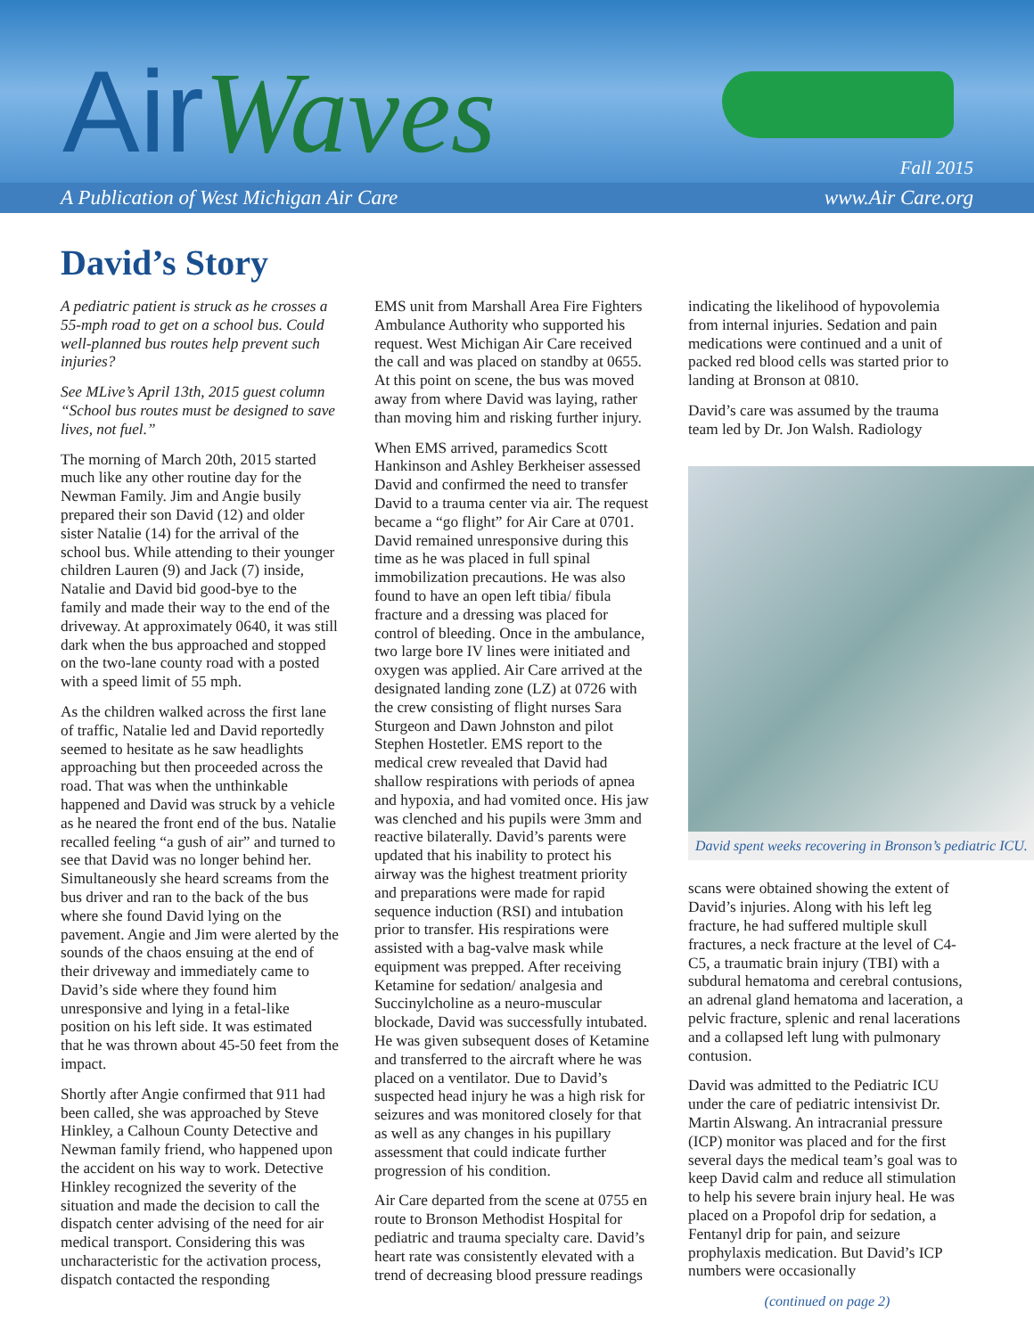AirWaves Fall 2015
A Publication of West Michigan Air Care www.Air Care.org
David’s Story
A pediatric patient is struck as he crosses a 55-mph road to get on a school bus. Could well-planned bus routes help prevent such injuries?
See MLive’s April 13th, 2015 guest column “School bus routes must be designed to save lives, not fuel.”
The morning of March 20th, 2015 started much like any other routine day for the Newman Family. Jim and Angie busily prepared their son David (12) and older sister Natalie (14) for the arrival of the school bus. While attending to their younger children Lauren (9) and Jack (7) inside, Natalie and David bid good-bye to the family and made their way to the end of the driveway. At approximately 0640, it was still dark when the bus approached and stopped on the two-lane county road with a posted with a speed limit of 55 mph.
As the children walked across the first lane of traffic, Natalie led and David reportedly seemed to hesitate as he saw headlights approaching but then proceeded across the road. That was when the unthinkable happened and David was struck by a vehicle as he neared the front end of the bus. Natalie recalled feeling “a gush of air” and turned to see that David was no longer behind her. Simultaneously she heard screams from the bus driver and ran to the back of the bus where she found David lying on the pavement. Angie and Jim were alerted by the sounds of the chaos ensuing at the end of their driveway and immediately came to David’s side where they found him unresponsive and lying in a fetal-like position on his left side. It was estimated that he was thrown about 45-50 feet from the impact.
Shortly after Angie confirmed that 911 had been called, she was approached by Steve Hinkley, a Calhoun County Detective and Newman family friend, who happened upon the accident on his way to work. Detective Hinkley recognized the severity of the situation and made the decision to call the dispatch center advising of the need for air medical transport. Considering this was uncharacteristic for the activation process, dispatch contacted the responding
EMS unit from Marshall Area Fire Fighters Ambulance Authority who supported his request. West Michigan Air Care received the call and was placed on standby at 0655. At this point on scene, the bus was moved away from where David was laying, rather than moving him and risking further injury.
When EMS arrived, paramedics Scott Hankinson and Ashley Berkheiser assessed David and confirmed the need to transfer David to a trauma center via air. The request became a “go flight” for Air Care at 0701. David remained unresponsive during this time as he was placed in full spinal immobilization precautions. He was also found to have an open left tibia/ fibula fracture and a dressing was placed for control of bleeding. Once in the ambulance, two large bore IV lines were initiated and oxygen was applied. Air Care arrived at the designated landing zone (LZ) at 0726 with the crew consisting of flight nurses Sara Sturgeon and Dawn Johnston and pilot Stephen Hostetler. EMS report to the medical crew revealed that David had shallow respirations with periods of apnea and hypoxia, and had vomited once. His jaw was clenched and his pupils were 3mm and reactive bilaterally. David’s parents were updated that his inability to protect his airway was the highest treatment priority and preparations were made for rapid sequence induction (RSI) and intubation prior to transfer. His respirations were assisted with a bag-valve mask while equipment was prepped. After receiving Ketamine for sedation/ analgesia and Succinylcholine as a neuro-muscular blockade, David was successfully intubated. He was given subsequent doses of Ketamine and transferred to the aircraft where he was placed on a ventilator. Due to David’s suspected head injury he was a high risk for seizures and was monitored closely for that as well as any changes in his pupillary assessment that could indicate further progression of his condition.
Air Care departed from the scene at 0755 en route to Bronson Methodist Hospital for pediatric and trauma specialty care. David’s heart rate was consistently elevated with a trend of decreasing blood pressure readings
indicating the likelihood of hypovolemia from internal injuries. Sedation and pain medications were continued and a unit of packed red blood cells was started prior to landing at Bronson at 0810.
David’s care was assumed by the trauma team led by Dr. Jon Walsh. Radiology
David spent weeks recovering in Bronson’s pediatric ICU.
scans were obtained showing the extent of David’s injuries. Along with his left leg fracture, he had suffered multiple skull fractures, a neck fracture at the level of C4-C5, a traumatic brain injury (TBI) with a subdural hematoma and cerebral contusions, an adrenal gland hematoma and laceration, a pelvic fracture, splenic and renal lacerations and a collapsed left lung with pulmonary contusion.
David was admitted to the Pediatric ICU under the care of pediatric intensivist Dr. Martin Alswang. An intracranial pressure (ICP) monitor was placed and for the first several days the medical team’s goal was to keep David calm and reduce all stimulation to help his severe brain injury heal. He was placed on a Propofol drip for sedation, a Fentanyl drip for pain, and seizure prophylaxis medication. But David’s ICP numbers were occasionally
(continued on page 2)